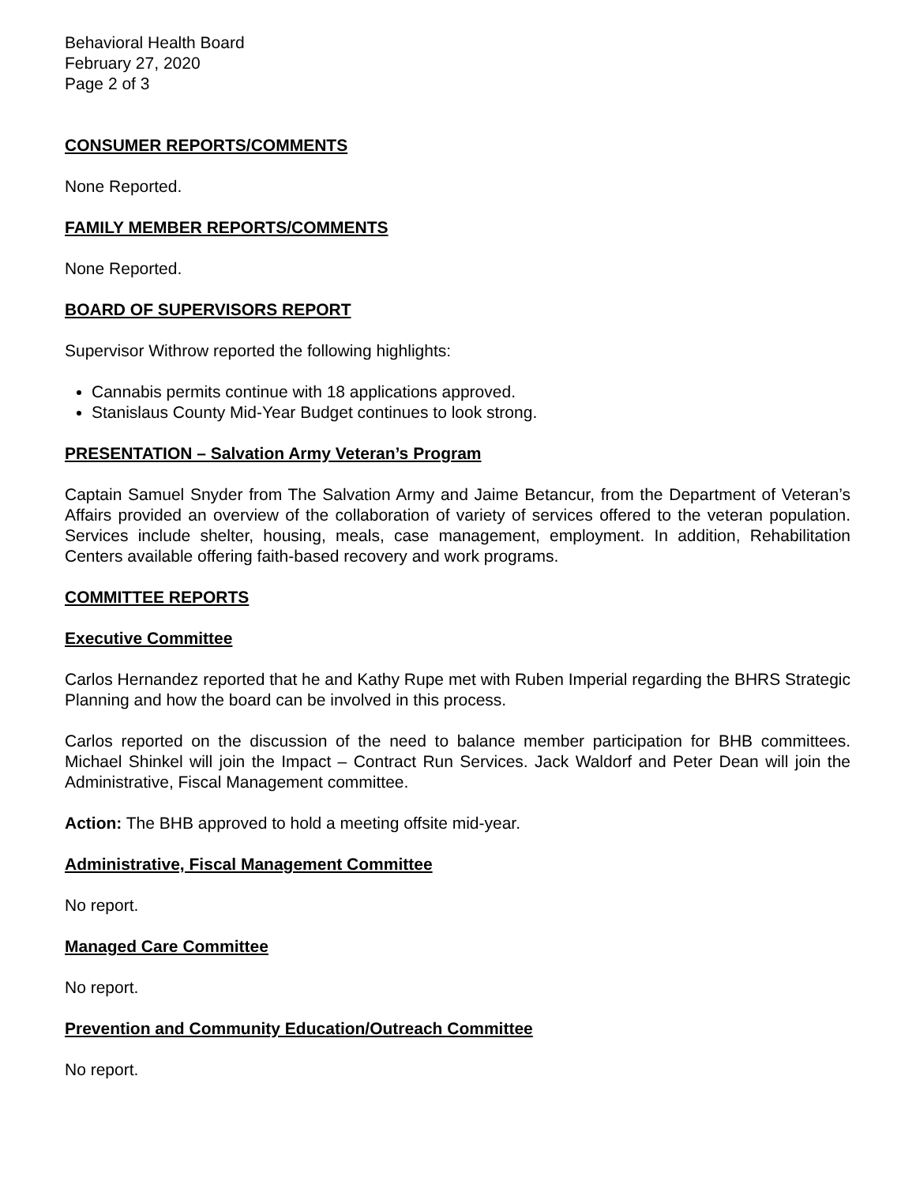Behavioral Health Board
February 27, 2020
Page 2 of 3
CONSUMER REPORTS/COMMENTS
None Reported.
FAMILY MEMBER REPORTS/COMMENTS
None Reported.
BOARD OF SUPERVISORS REPORT
Supervisor Withrow reported the following highlights:
Cannabis permits continue with 18 applications approved.
Stanislaus County Mid-Year Budget continues to look strong.
PRESENTATION – Salvation Army Veteran’s Program
Captain Samuel Snyder from The Salvation Army and Jaime Betancur, from the Department of Veteran’s Affairs provided an overview of the collaboration of variety of services offered to the veteran population. Services include shelter, housing, meals, case management, employment. In addition, Rehabilitation Centers available offering faith-based recovery and work programs.
COMMITTEE REPORTS
Executive Committee
Carlos Hernandez reported that he and Kathy Rupe met with Ruben Imperial regarding the BHRS Strategic Planning and how the board can be involved in this process.
Carlos reported on the discussion of the need to balance member participation for BHB committees. Michael Shinkel will join the Impact – Contract Run Services. Jack Waldorf and Peter Dean will join the Administrative, Fiscal Management committee.
Action: The BHB approved to hold a meeting offsite mid-year.
Administrative, Fiscal Management Committee
No report.
Managed Care Committee
No report.
Prevention and Community Education/Outreach Committee
No report.